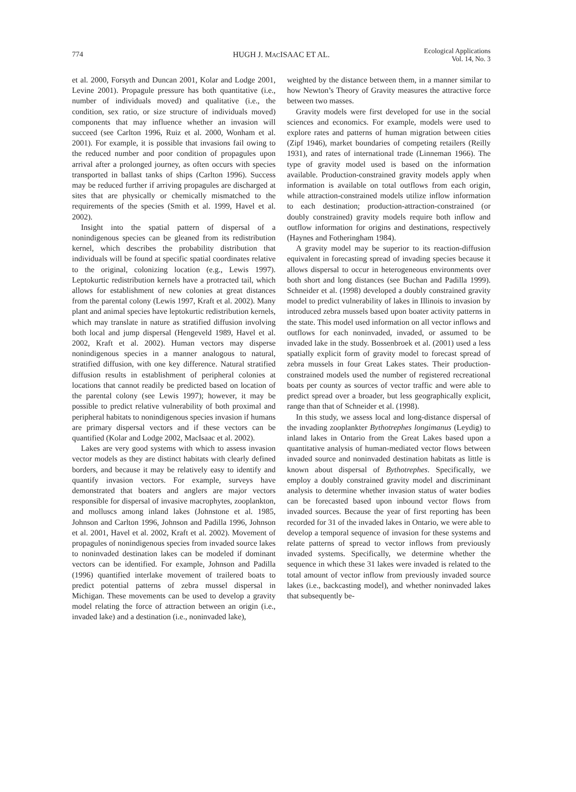774 HUGH J. MACISAAC ET AL. Ecological Applications
Vol. 14, No. 3
et al. 2000, Forsyth and Duncan 2001, Kolar and Lodge 2001, Levine 2001). Propagule pressure has both quantitative (i.e., number of individuals moved) and qualitative (i.e., the condition, sex ratio, or size structure of individuals moved) components that may influence whether an invasion will succeed (see Carlton 1996, Ruiz et al. 2000, Wonham et al. 2001). For example, it is possible that invasions fail owing to the reduced number and poor condition of propagules upon arrival after a prolonged journey, as often occurs with species transported in ballast tanks of ships (Carlton 1996). Success may be reduced further if arriving propagules are discharged at sites that are physically or chemically mismatched to the requirements of the species (Smith et al. 1999, Havel et al. 2002).
Insight into the spatial pattern of dispersal of a nonindigenous species can be gleaned from its redistribution kernel, which describes the probability distribution that individuals will be found at specific spatial coordinates relative to the original, colonizing location (e.g., Lewis 1997). Leptokurtic redistribution kernels have a protracted tail, which allows for establishment of new colonies at great distances from the parental colony (Lewis 1997, Kraft et al. 2002). Many plant and animal species have leptokurtic redistribution kernels, which may translate in nature as stratified diffusion involving both local and jump dispersal (Hengeveld 1989, Havel et al. 2002, Kraft et al. 2002). Human vectors may disperse nonindigenous species in a manner analogous to natural, stratified diffusion, with one key difference. Natural stratified diffusion results in establishment of peripheral colonies at locations that cannot readily be predicted based on location of the parental colony (see Lewis 1997); however, it may be possible to predict relative vulnerability of both proximal and peripheral habitats to nonindigenous species invasion if humans are primary dispersal vectors and if these vectors can be quantified (Kolar and Lodge 2002, MacIsaac et al. 2002).
Lakes are very good systems with which to assess invasion vector models as they are distinct habitats with clearly defined borders, and because it may be relatively easy to identify and quantify invasion vectors. For example, surveys have demonstrated that boaters and anglers are major vectors responsible for dispersal of invasive macrophytes, zooplankton, and molluscs among inland lakes (Johnstone et al. 1985, Johnson and Carlton 1996, Johnson and Padilla 1996, Johnson et al. 2001, Havel et al. 2002, Kraft et al. 2002). Movement of propagules of nonindigenous species from invaded source lakes to noninvaded destination lakes can be modeled if dominant vectors can be identified. For example, Johnson and Padilla (1996) quantified interlake movement of trailered boats to predict potential patterns of zebra mussel dispersal in Michigan. These movements can be used to develop a gravity model relating the force of attraction between an origin (i.e., invaded lake) and a destination (i.e., noninvaded lake),
weighted by the distance between them, in a manner similar to how Newton’s Theory of Gravity measures the attractive force between two masses.
Gravity models were first developed for use in the social sciences and economics. For example, models were used to explore rates and patterns of human migration between cities (Zipf 1946), market boundaries of competing retailers (Reilly 1931), and rates of international trade (Linneman 1966). The type of gravity model used is based on the information available. Production-constrained gravity models apply when information is available on total outflows from each origin, while attraction-constrained models utilize inflow information to each destination; production-attraction-constrained (or doubly constrained) gravity models require both inflow and outflow information for origins and destinations, respectively (Haynes and Fotheringham 1984).
A gravity model may be superior to its reaction-diffusion equivalent in forecasting spread of invading species because it allows dispersal to occur in heterogeneous environments over both short and long distances (see Buchan and Padilla 1999). Schneider et al. (1998) developed a doubly constrained gravity model to predict vulnerability of lakes in Illinois to invasion by introduced zebra mussels based upon boater activity patterns in the state. This model used information on all vector inflows and outflows for each noninvaded, invaded, or assumed to be invaded lake in the study. Bossenbroek et al. (2001) used a less spatially explicit form of gravity model to forecast spread of zebra mussels in four Great Lakes states. Their production-constrained models used the number of registered recreational boats per county as sources of vector traffic and were able to predict spread over a broader, but less geographically explicit, range than that of Schneider et al. (1998).
In this study, we assess local and long-distance dispersal of the invading zooplankter Bythotrephes longimanus (Leydig) to inland lakes in Ontario from the Great Lakes based upon a quantitative analysis of human-mediated vector flows between invaded source and noninvaded destination habitats as little is known about dispersal of Bythotrephes. Specifically, we employ a doubly constrained gravity model and discriminant analysis to determine whether invasion status of water bodies can be forecasted based upon inbound vector flows from invaded sources. Because the year of first reporting has been recorded for 31 of the invaded lakes in Ontario, we were able to develop a temporal sequence of invasion for these systems and relate patterns of spread to vector inflows from previously invaded systems. Specifically, we determine whether the sequence in which these 31 lakes were invaded is related to the total amount of vector inflow from previously invaded source lakes (i.e., backcasting model), and whether noninvaded lakes that subsequently be-